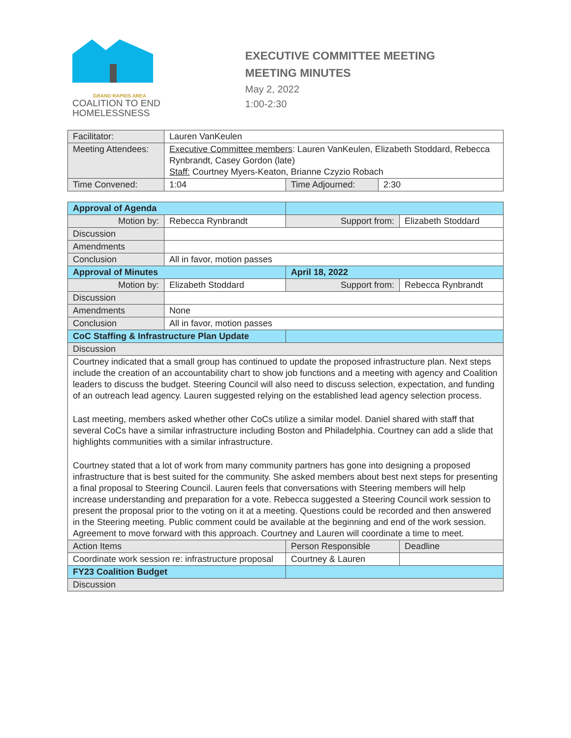GRAND RAPIDS AREA
COALITION TO END
HOMELESSNESS
EXECUTIVE COMMITTEE MEETING
MEETING MINUTES
May 2, 2022
1:00-2:30
| Facilitator: | Lauren VanKeulen | | |
| Meeting Attendees: | Executive Committee members : Lauren VanKeulen, Elizabeth Stoddard, Rebecca Rynbrandt, Casey Gordon (late) Staff: Courtney Myers-Keaton, Brianne Czyzio Robach | | |
| Time Convened: | 1:04 | Time Adjourned: | 2:30 |
| Approval of Agenda | | | | |
| Motion by: | Rebecca Rynbrandt | Support from: | | Elizabeth Stoddard |
| Discussion | | | | |
| Amendments | | | | |
| Conclusion | All in favor, motion passes | | | |
| Approval of Minutes | | April 18, 2022 | | |
| Motion by: | Elizabeth Stoddard | Support from: | | Rebecca Rynbrandt |
| Discussion | | | | |
| Amendments | None | | | |
| Conclusion | All in favor, motion passes | | | |
| CoC Staffing & Infrastructure Plan Update | | | | |
| Discussion | | | | |
| Courtney indicated that a small group has continued to update the proposed infrastructure plan. Next steps include the creation of an accountability chart to show job functions and a meeting with agency and Coalition leaders to discuss the budget. Steering Council will also need to discuss selection, expectation, and funding of an outreach lead agency. Lauren suggested relying on the established lead agency selection process. Last meeting, members asked whether other CoCs utilize a similar model. Daniel shared with staff that several CoCs have a similar infrastructure including Boston and Philadelphia. Courtney can add a slide that highlights communities with a similar infrastructure. Courtney stated that a lot of work from many community partners has gone into designing a proposed infrastructure that is best suited for the community. She asked members about best next steps for presenting a final proposal to Steering Council. Lauren feels that conversations with Steering members will help increase understanding and preparation for a vote. Rebecca suggested a Steering Council work session to present the proposal prior to the voting on it at a meeting. Questions could be recorded and then answered in the Steering meeting. Public comment could be available at the beginning and end of the work session. Agreement to move forward with this approach. Courtney and Lauren will coordinate a time to meet. | | | | |
| Action Items | | | Person Responsible | Deadline |
| Coordinate work session re: infrastructure proposal | | | Courtney & Lauren | |
| FY23 Coalition Budget | | | | |
| Discussion | | | | |